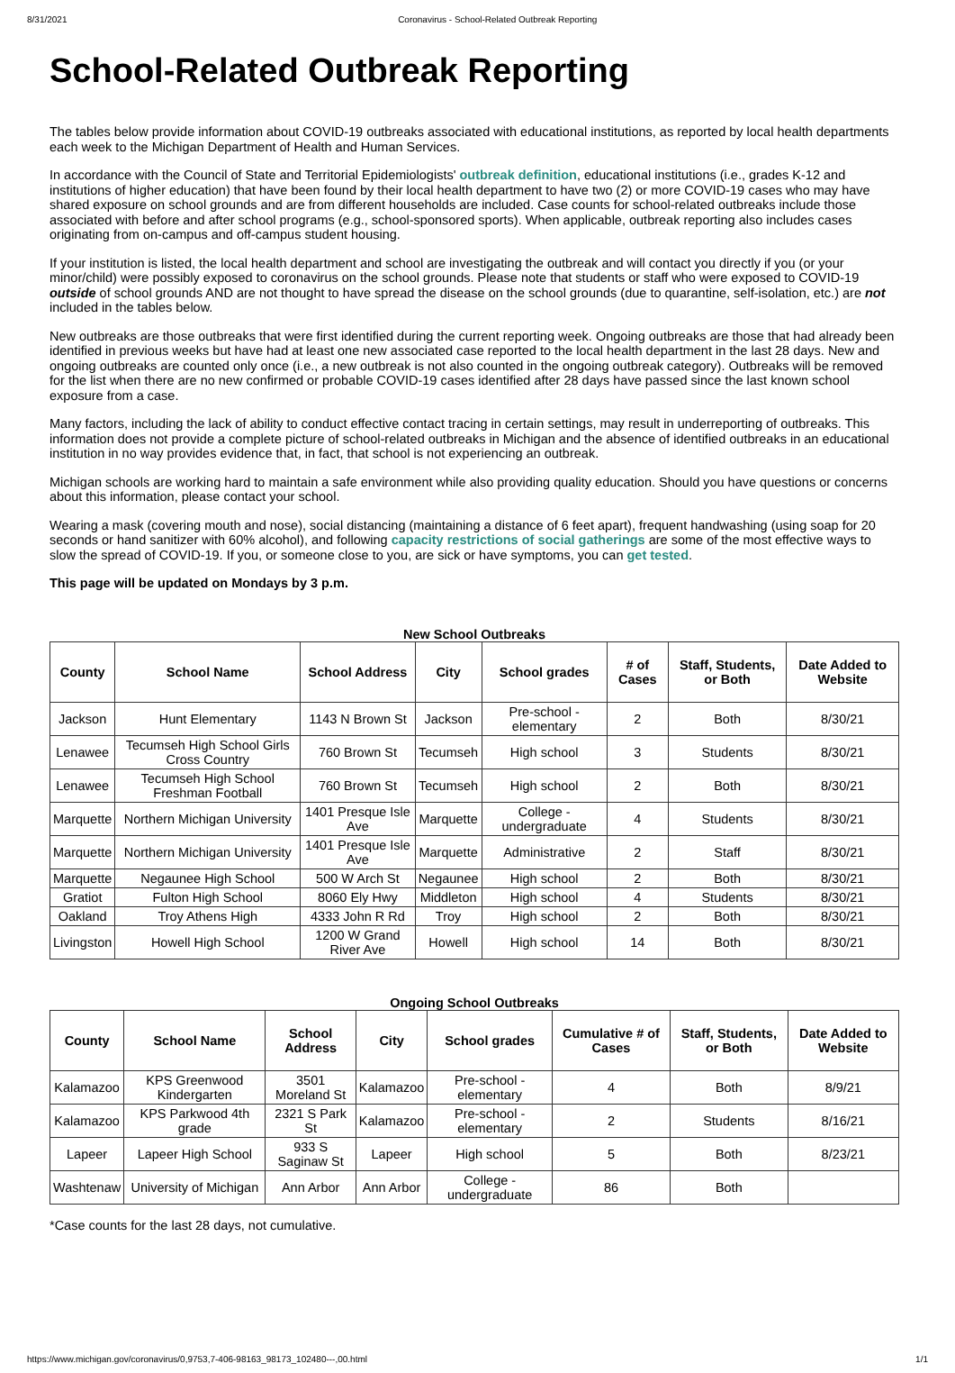8/31/2021 Coronavirus - School-Related Outbreak Reporting
School-Related Outbreak Reporting
The tables below provide information about COVID-19 outbreaks associated with educational institutions, as reported by local health departments each week to the Michigan Department of Health and Human Services.
In accordance with the Council of State and Territorial Epidemiologists' outbreak definition, educational institutions (i.e., grades K-12 and institutions of higher education) that have been found by their local health department to have two (2) or more COVID-19 cases who may have shared exposure on school grounds and are from different households are included. Case counts for school-related outbreaks include those associated with before and after school programs (e.g., school-sponsored sports). When applicable, outbreak reporting also includes cases originating from on-campus and off-campus student housing.
If your institution is listed, the local health department and school are investigating the outbreak and will contact you directly if you (or your minor/child) were possibly exposed to coronavirus on the school grounds. Please note that students or staff who were exposed to COVID-19 outside of school grounds AND are not thought to have spread the disease on the school grounds (due to quarantine, self-isolation, etc.) are not included in the tables below.
New outbreaks are those outbreaks that were first identified during the current reporting week. Ongoing outbreaks are those that had already been identified in previous weeks but have had at least one new associated case reported to the local health department in the last 28 days. New and ongoing outbreaks are counted only once (i.e., a new outbreak is not also counted in the ongoing outbreak category). Outbreaks will be removed for the list when there are no new confirmed or probable COVID-19 cases identified after 28 days have passed since the last known school exposure from a case.
Many factors, including the lack of ability to conduct effective contact tracing in certain settings, may result in underreporting of outbreaks. This information does not provide a complete picture of school-related outbreaks in Michigan and the absence of identified outbreaks in an educational institution in no way provides evidence that, in fact, that school is not experiencing an outbreak.
Michigan schools are working hard to maintain a safe environment while also providing quality education. Should you have questions or concerns about this information, please contact your school.
Wearing a mask (covering mouth and nose), social distancing (maintaining a distance of 6 feet apart), frequent handwashing (using soap for 20 seconds or hand sanitizer with 60% alcohol), and following capacity restrictions of social gatherings are some of the most effective ways to slow the spread of COVID-19. If you, or someone close to you, are sick or have symptoms, you can get tested.
This page will be updated on Mondays by 3 p.m.
New School Outbreaks
| County | School Name | School Address | City | School grades | # of Cases | Staff, Students, or Both | Date Added to Website |
| --- | --- | --- | --- | --- | --- | --- | --- |
| Jackson | Hunt Elementary | 1143 N Brown St | Jackson | Pre-school - elementary | 2 | Both | 8/30/21 |
| Lenawee | Tecumseh High School Girls Cross Country | 760 Brown St | Tecumseh | High school | 3 | Students | 8/30/21 |
| Lenawee | Tecumseh High School Freshman Football | 760 Brown St | Tecumseh | High school | 2 | Both | 8/30/21 |
| Marquette | Northern Michigan University | 1401 Presque Isle Ave | Marquette | College - undergraduate | 4 | Students | 8/30/21 |
| Marquette | Northern Michigan University | 1401 Presque Isle Ave | Marquette | Administrative | 2 | Staff | 8/30/21 |
| Marquette | Negaunee High School | 500 W Arch St | Negaunee | High school | 2 | Both | 8/30/21 |
| Gratiot | Fulton High School | 8060 Ely Hwy | Middleton | High school | 4 | Students | 8/30/21 |
| Oakland | Troy Athens High | 4333 John R Rd | Troy | High school | 2 | Both | 8/30/21 |
| Livingston | Howell High School | 1200 W Grand River Ave | Howell | High school | 14 | Both | 8/30/21 |
Ongoing School Outbreaks
| County | School Name | School Address | City | School grades | Cumulative # of Cases | Staff, Students, or Both | Date Added to Website |
| --- | --- | --- | --- | --- | --- | --- | --- |
| Kalamazoo | KPS Greenwood Kindergarten | 3501 Moreland St | Kalamazoo | Pre-school - elementary | 4 | Both | 8/9/21 |
| Kalamazoo | KPS Parkwood 4th grade | 2321 S Park St | Kalamazoo | Pre-school - elementary | 2 | Students | 8/16/21 |
| Lapeer | Lapeer High School | 933 S Saginaw St | Lapeer | High school | 5 | Both | 8/23/21 |
| Washtenaw | University of Michigan | Ann Arbor | Ann Arbor | College - undergraduate | 86 | Both | |
*Case counts for the last 28 days, not cumulative.
https://www.michigan.gov/coronavirus/0,9753,7-406-98163_98173_102480---,00.html 1/1